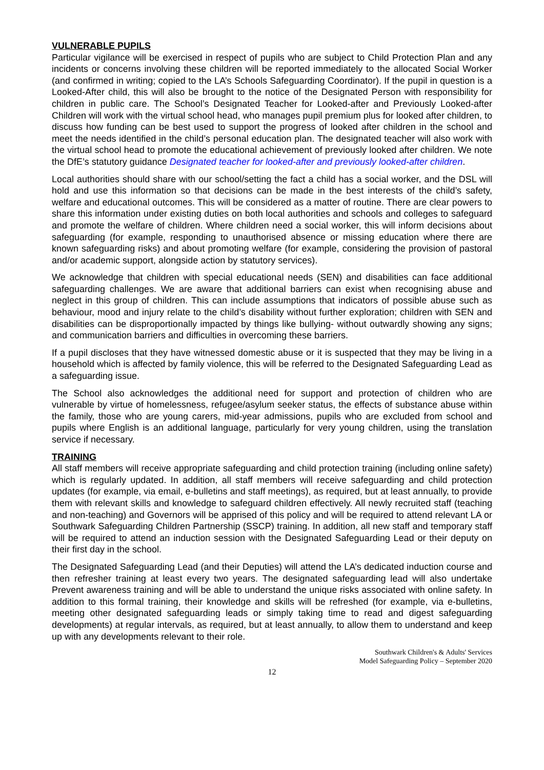VULNERABLE PUPILS
Particular vigilance will be exercised in respect of pupils who are subject to Child Protection Plan and any incidents or concerns involving these children will be reported immediately to the allocated Social Worker (and confirmed in writing; copied to the LA’s Schools Safeguarding Coordinator). If the pupil in question is a Looked-After child, this will also be brought to the notice of the Designated Person with responsibility for children in public care. The School’s Designated Teacher for Looked-after and Previously Looked-after Children will work with the virtual school head, who manages pupil premium plus for looked after children, to discuss how funding can be best used to support the progress of looked after children in the school and meet the needs identified in the child’s personal education plan. The designated teacher will also work with the virtual school head to promote the educational achievement of previously looked after children. We note the DfE’s statutory guidance Designated teacher for looked-after and previously looked-after children.
Local authorities should share with our school/setting the fact a child has a social worker, and the DSL will hold and use this information so that decisions can be made in the best interests of the child’s safety, welfare and educational outcomes. This will be considered as a matter of routine. There are clear powers to share this information under existing duties on both local authorities and schools and colleges to safeguard and promote the welfare of children. Where children need a social worker, this will inform decisions about safeguarding (for example, responding to unauthorised absence or missing education where there are known safeguarding risks) and about promoting welfare (for example, considering the provision of pastoral and/or academic support, alongside action by statutory services).
We acknowledge that children with special educational needs (SEN) and disabilities can face additional safeguarding challenges. We are aware that additional barriers can exist when recognising abuse and neglect in this group of children. This can include assumptions that indicators of possible abuse such as behaviour, mood and injury relate to the child’s disability without further exploration; children with SEN and disabilities can be disproportionally impacted by things like bullying- without outwardly showing any signs; and communication barriers and difficulties in overcoming these barriers.
If a pupil discloses that they have witnessed domestic abuse or it is suspected that they may be living in a household which is affected by family violence, this will be referred to the Designated Safeguarding Lead as a safeguarding issue.
The School also acknowledges the additional need for support and protection of children who are vulnerable by virtue of homelessness, refugee/asylum seeker status, the effects of substance abuse within the family, those who are young carers, mid-year admissions, pupils who are excluded from school and pupils where English is an additional language, particularly for very young children, using the translation service if necessary.
TRAINING
All staff members will receive appropriate safeguarding and child protection training (including online safety) which is regularly updated. In addition, all staff members will receive safeguarding and child protection updates (for example, via email, e-bulletins and staff meetings), as required, but at least annually, to provide them with relevant skills and knowledge to safeguard children effectively. All newly recruited staff (teaching and non-teaching) and Governors will be apprised of this policy and will be required to attend relevant LA or Southwark Safeguarding Children Partnership (SSCP) training. In addition, all new staff and temporary staff will be required to attend an induction session with the Designated Safeguarding Lead or their deputy on their first day in the school.
The Designated Safeguarding Lead (and their Deputies) will attend the LA’s dedicated induction course and then refresher training at least every two years. The designated safeguarding lead will also undertake Prevent awareness training and will be able to understand the unique risks associated with online safety. In addition to this formal training, their knowledge and skills will be refreshed (for example, via e-bulletins, meeting other designated safeguarding leads or simply taking time to read and digest safeguarding developments) at regular intervals, as required, but at least annually, to allow them to understand and keep up with any developments relevant to their role.
Southwark Children's & Adults' Services
Model Safeguarding Policy – September 2020
12